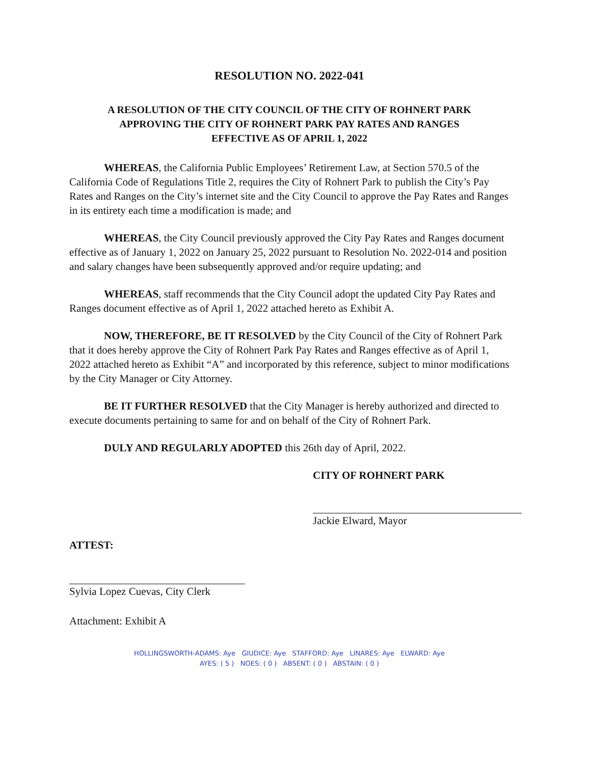RESOLUTION NO. 2022-041
A RESOLUTION OF THE CITY COUNCIL OF THE CITY OF ROHNERT PARK
APPROVING THE CITY OF ROHNERT PARK PAY RATES AND RANGES
EFFECTIVE AS OF APRIL 1, 2022
WHEREAS, the California Public Employees’ Retirement Law, at Section 570.5 of the California Code of Regulations Title 2, requires the City of Rohnert Park to publish the City’s Pay Rates and Ranges on the City’s internet site and the City Council to approve the Pay Rates and Ranges in its entirety each time a modification is made; and
WHEREAS, the City Council previously approved the City Pay Rates and Ranges document effective as of January 1, 2022 on January 25, 2022 pursuant to Resolution No. 2022-014 and position and salary changes have been subsequently approved and/or require updating; and
WHEREAS, staff recommends that the City Council adopt the updated City Pay Rates and Ranges document effective as of April 1, 2022 attached hereto as Exhibit A.
NOW, THEREFORE, BE IT RESOLVED by the City Council of the City of Rohnert Park that it does hereby approve the City of Rohnert Park Pay Rates and Ranges effective as of April 1, 2022 attached hereto as Exhibit “A” and incorporated by this reference, subject to minor modifications by the City Manager or City Attorney.
BE IT FURTHER RESOLVED that the City Manager is hereby authorized and directed to execute documents pertaining to same for and on behalf of the City of Rohnert Park.
DULY AND REGULARLY ADOPTED this 26th day of April, 2022.
CITY OF ROHNERT PARK
Jackie Elward, Mayor
ATTEST:
Sylvia Lopez Cuevas, City Clerk
Attachment: Exhibit A
HOLLINGSWORTH-ADAMS: Aye GIUDICE: Aye STAFFORD: Aye LINARES: Aye ELWARD: Aye
AYES: ( 5 ) NOES: ( 0 ) ABSENT: ( 0 ) ABSTAIN: ( 0 )